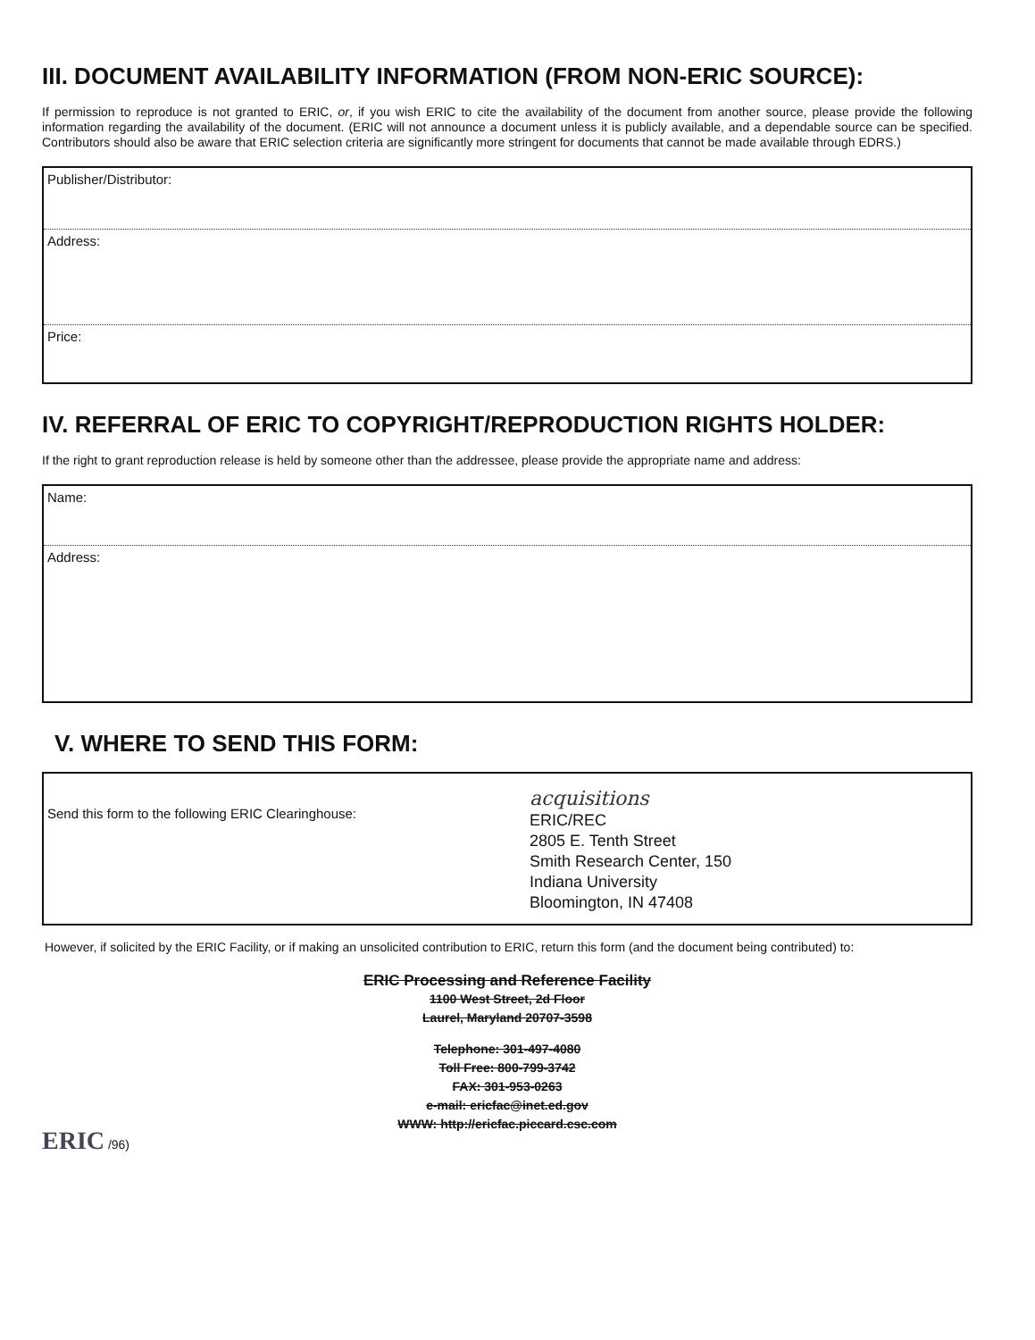III. DOCUMENT AVAILABILITY INFORMATION (FROM NON-ERIC SOURCE):
If permission to reproduce is not granted to ERIC, or, if you wish ERIC to cite the availability of the document from another source, please provide the following information regarding the availability of the document. (ERIC will not announce a document unless it is publicly available, and a dependable source can be specified. Contributors should also be aware that ERIC selection criteria are significantly more stringent for documents that cannot be made available through EDRS.)
Publisher/Distributor:
Address:
Price:
IV. REFERRAL OF ERIC TO COPYRIGHT/REPRODUCTION RIGHTS HOLDER:
If the right to grant reproduction release is held by someone other than the addressee, please provide the appropriate name and address:
Name:
Address:
V. WHERE TO SEND THIS FORM:
Send this form to the following ERIC Clearinghouse:
acquisitions
ERIC/REC
2805 E. Tenth Street
Smith Research Center, 150
Indiana University
Bloomington, IN 47408
However, if solicited by the ERIC Facility, or if making an unsolicited contribution to ERIC, return this form (and the document being contributed) to:
ERIC Processing and Reference Facility
1100 West Street, 2d Floor
Laurel, Maryland 20707-3598
Telephone: 301-497-4080
Toll Free: 800-799-3742
FAX: 301-953-0263
e-mail: ericfac@inet.ed.gov
WWW: http://ericfac.piccard.csc.com
ERIC /96)